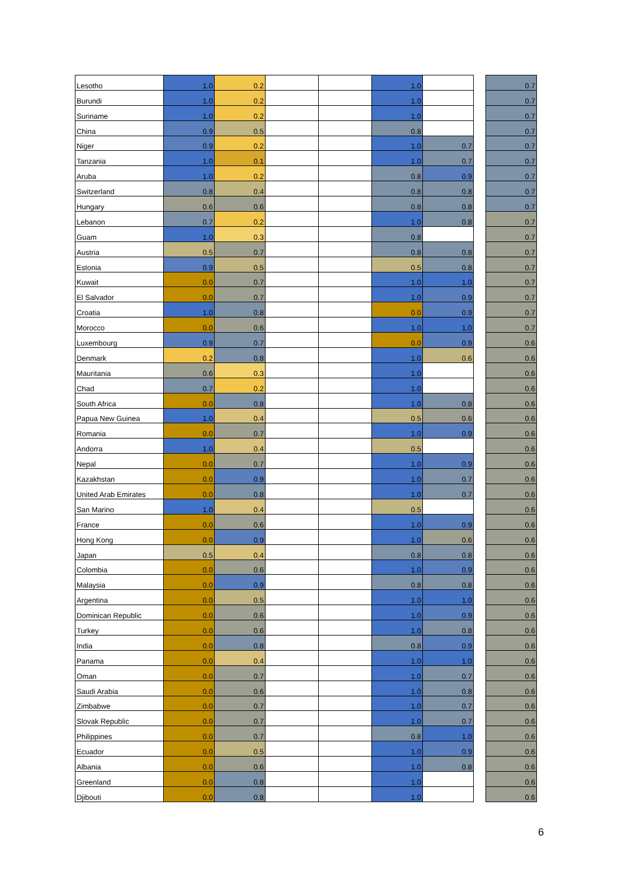| Lesotho | 1.0 | 0.2 | | | 1.0 | | | 0.7 |
| Burundi | 1.0 | 0.2 | | | 1.0 | | | 0.7 |
| Suriname | 1.0 | 0.2 | | | 1.0 | | | 0.7 |
| China | 0.9 | 0.5 | | | 0.8 | | | 0.7 |
| Niger | 0.9 | 0.2 | | | 1.0 | 0.7 | | 0.7 |
| Tanzania | 1.0 | 0.1 | | | 1.0 | 0.7 | | 0.7 |
| Aruba | 1.0 | 0.2 | | | 0.8 | 0.9 | | 0.7 |
| Switzerland | 0.8 | 0.4 | | | 0.8 | 0.8 | | 0.7 |
| Hungary | 0.6 | 0.6 | | | 0.8 | 0.8 | | 0.7 |
| Lebanon | 0.7 | 0.2 | | | 1.0 | 0.8 | | 0.7 |
| Guam | 1.0 | 0.3 | | | 0.8 | | | 0.7 |
| Austria | 0.5 | 0.7 | | | 0.8 | 0.8 | | 0.7 |
| Estonia | 0.9 | 0.5 | | | 0.5 | 0.8 | | 0.7 |
| Kuwait | 0.0 | 0.7 | | | 1.0 | 1.0 | | 0.7 |
| El Salvador | 0.0 | 0.7 | | | 1.0 | 0.9 | | 0.7 |
| Croatia | 1.0 | 0.8 | | | 0.0 | 0.9 | | 0.7 |
| Morocco | 0.0 | 0.6 | | | 1.0 | 1.0 | | 0.7 |
| Luxembourg | 0.9 | 0.7 | | | 0.0 | 0.9 | | 0.6 |
| Denmark | 0.2 | 0.8 | | | 1.0 | 0.6 | | 0.6 |
| Mauritania | 0.6 | 0.3 | | | 1.0 | | | 0.6 |
| Chad | 0.7 | 0.2 | | | 1.0 | | | 0.6 |
| South Africa | 0.0 | 0.8 | | | 1.0 | 0.8 | | 0.6 |
| Papua New Guinea | 1.0 | 0.4 | | | 0.5 | 0.6 | | 0.6 |
| Romania | 0.0 | 0.7 | | | 1.0 | 0.9 | | 0.6 |
| Andorra | 1.0 | 0.4 | | | 0.5 | | | 0.6 |
| Nepal | 0.0 | 0.7 | | | 1.0 | 0.9 | | 0.6 |
| Kazakhstan | 0.0 | 0.9 | | | 1.0 | 0.7 | | 0.6 |
| United Arab Emirates | 0.0 | 0.8 | | | 1.0 | 0.7 | | 0.6 |
| San Marino | 1.0 | 0.4 | | | 0.5 | | | 0.6 |
| France | 0.0 | 0.6 | | | 1.0 | 0.9 | | 0.6 |
| Hong Kong | 0.0 | 0.9 | | | 1.0 | 0.6 | | 0.6 |
| Japan | 0.5 | 0.4 | | | 0.8 | 0.8 | | 0.6 |
| Colombia | 0.0 | 0.6 | | | 1.0 | 0.9 | | 0.6 |
| Malaysia | 0.0 | 0.9 | | | 0.8 | 0.8 | | 0.6 |
| Argentina | 0.0 | 0.5 | | | 1.0 | 1.0 | | 0.6 |
| Dominican Republic | 0.0 | 0.6 | | | 1.0 | 0.9 | | 0.6 |
| Turkey | 0.0 | 0.6 | | | 1.0 | 0.8 | | 0.6 |
| India | 0.0 | 0.8 | | | 0.8 | 0.9 | | 0.6 |
| Panama | 0.0 | 0.4 | | | 1.0 | 1.0 | | 0.6 |
| Oman | 0.0 | 0.7 | | | 1.0 | 0.7 | | 0.6 |
| Saudi Arabia | 0.0 | 0.6 | | | 1.0 | 0.8 | | 0.6 |
| Zimbabwe | 0.0 | 0.7 | | | 1.0 | 0.7 | | 0.6 |
| Slovak Republic | 0.0 | 0.7 | | | 1.0 | 0.7 | | 0.6 |
| Philippines | 0.0 | 0.7 | | | 0.8 | 1.0 | | 0.6 |
| Ecuador | 0.0 | 0.5 | | | 1.0 | 0.9 | | 0.6 |
| Albania | 0.0 | 0.6 | | | 1.0 | 0.8 | | 0.6 |
| Greenland | 0.0 | 0.8 | | | 1.0 | | | 0.6 |
| Djibouti | 0.0 | 0.8 | | | 1.0 | | | 0.6 |
6